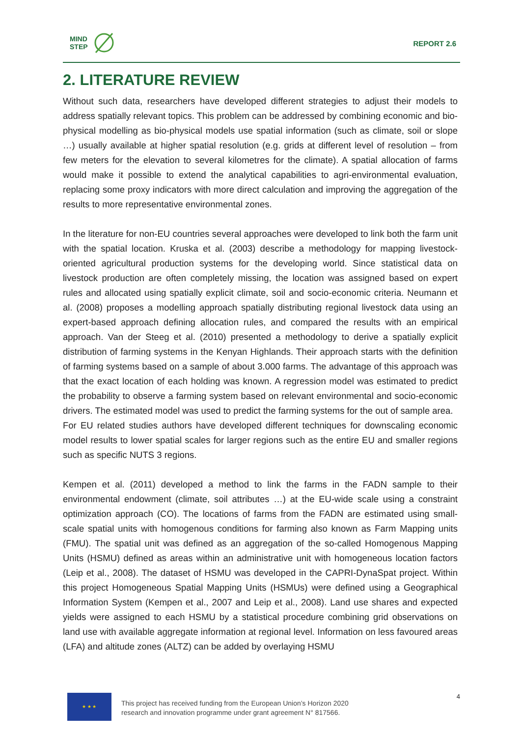MIND
STEP
REPORT 2.6
2. LITERATURE REVIEW
Without such data, researchers have developed different strategies to adjust their models to address spatially relevant topics. This problem can be addressed by combining economic and bio-physical modelling as bio-physical models use spatial information (such as climate, soil or slope …) usually available at higher spatial resolution (e.g. grids at different level of resolution – from few meters for the elevation to several kilometres for the climate). A spatial allocation of farms would make it possible to extend the analytical capabilities to agri-environmental evaluation, replacing some proxy indicators with more direct calculation and improving the aggregation of the results to more representative environmental zones.
In the literature for non-EU countries several approaches were developed to link both the farm unit with the spatial location. Kruska et al. (2003) describe a methodology for mapping livestock-oriented agricultural production systems for the developing world. Since statistical data on livestock production are often completely missing, the location was assigned based on expert rules and allocated using spatially explicit climate, soil and socio-economic criteria. Neumann et al. (2008) proposes a modelling approach spatially distributing regional livestock data using an expert-based approach defining allocation rules, and compared the results with an empirical approach. Van der Steeg et al. (2010) presented a methodology to derive a spatially explicit distribution of farming systems in the Kenyan Highlands. Their approach starts with the definition of farming systems based on a sample of about 3.000 farms. The advantage of this approach was that the exact location of each holding was known. A regression model was estimated to predict the probability to observe a farming system based on relevant environmental and socio-economic drivers. The estimated model was used to predict the farming systems for the out of sample area.
For EU related studies authors have developed different techniques for downscaling economic model results to lower spatial scales for larger regions such as the entire EU and smaller regions such as specific NUTS 3 regions.
Kempen et al. (2011) developed a method to link the farms in the FADN sample to their environmental endowment (climate, soil attributes …) at the EU-wide scale using a constraint optimization approach (CO). The locations of farms from the FADN are estimated using small-scale spatial units with homogenous conditions for farming also known as Farm Mapping units (FMU). The spatial unit was defined as an aggregation of the so-called Homogenous Mapping Units (HSMU) defined as areas within an administrative unit with homogeneous location factors (Leip et al., 2008). The dataset of HSMU was developed in the CAPRI-DynaSpat project. Within this project Homogeneous Spatial Mapping Units (HSMUs) were defined using a Geographical Information System (Kempen et al., 2007 and Leip et al., 2008). Land use shares and expected yields were assigned to each HSMU by a statistical procedure combining grid observations on land use with available aggregate information at regional level. Information on less favoured areas (LFA) and altitude zones (ALTZ) can be added by overlaying HSMU
★ ★ ★
This project has received funding from the European Union’s Horizon 2020
research and innovation programme under grant agreement N° 817566.
4